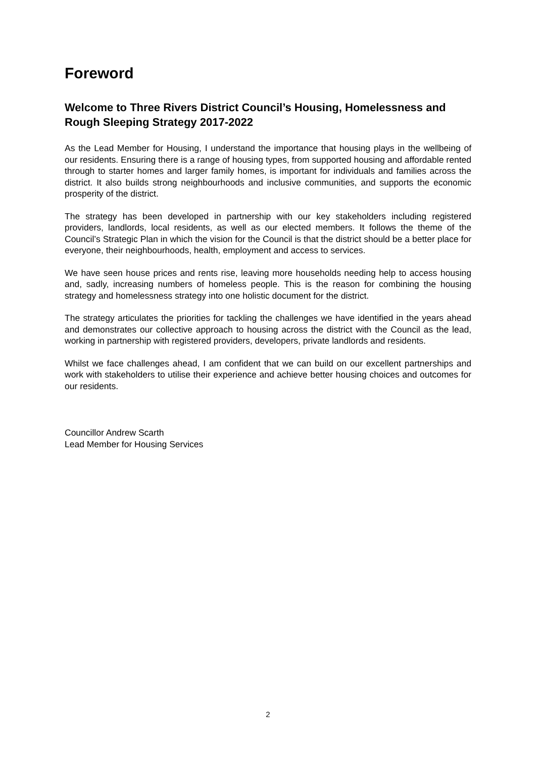Foreword
Welcome to Three Rivers District Council’s Housing, Homelessness and Rough Sleeping Strategy 2017-2022
As the Lead Member for Housing, I understand the importance that housing plays in the wellbeing of our residents. Ensuring there is a range of housing types, from supported housing and affordable rented through to starter homes and larger family homes, is important for individuals and families across the district. It also builds strong neighbourhoods and inclusive communities, and supports the economic prosperity of the district.
The strategy has been developed in partnership with our key stakeholders including registered providers, landlords, local residents, as well as our elected members. It follows the theme of the Council’s Strategic Plan in which the vision for the Council is that the district should be a better place for everyone, their neighbourhoods, health, employment and access to services.
We have seen house prices and rents rise, leaving more households needing help to access housing and, sadly, increasing numbers of homeless people. This is the reason for combining the housing strategy and homelessness strategy into one holistic document for the district.
The strategy articulates the priorities for tackling the challenges we have identified in the years ahead and demonstrates our collective approach to housing across the district with the Council as the lead, working in partnership with registered providers, developers, private landlords and residents.
Whilst we face challenges ahead, I am confident that we can build on our excellent partnerships and work with stakeholders to utilise their experience and achieve better housing choices and outcomes for our residents.
Councillor Andrew Scarth
Lead Member for Housing Services
2